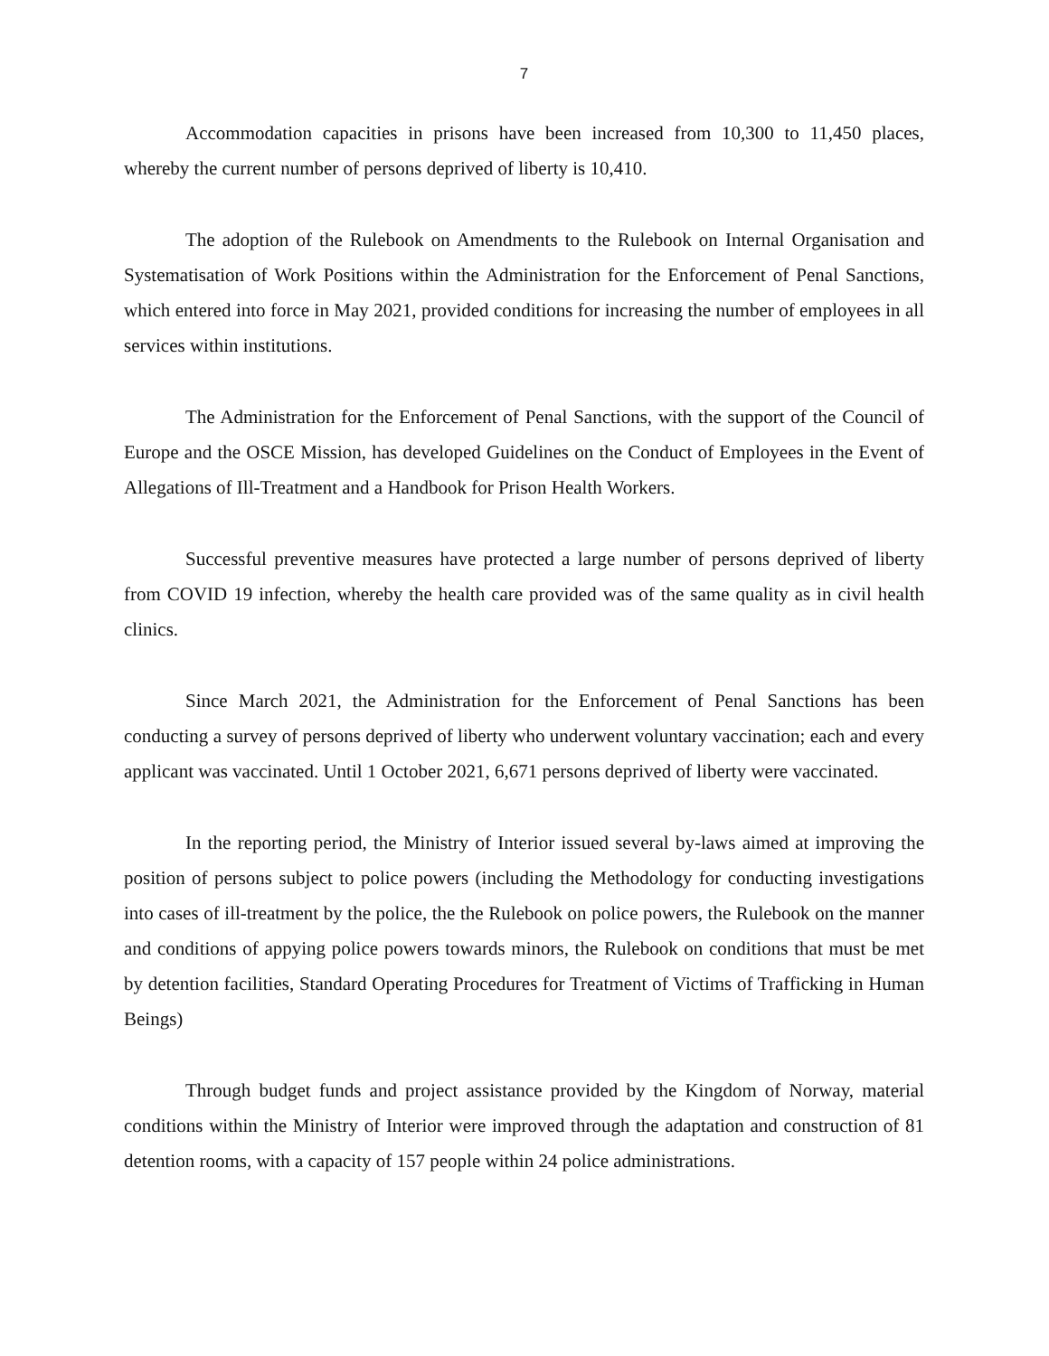7
Accommodation capacities in prisons have been increased from 10,300 to 11,450 places, whereby the current number of persons deprived of liberty is 10,410.
The adoption of the Rulebook on Amendments to the Rulebook on Internal Organisation and Systematisation of Work Positions within the Administration for the Enforcement of Penal Sanctions, which entered into force in May 2021, provided conditions for increasing the number of employees in all services within institutions.
The Administration for the Enforcement of Penal Sanctions, with the support of the Council of Europe and the OSCE Mission, has developed Guidelines on the Conduct of Employees in the Event of Allegations of Ill-Treatment and a Handbook for Prison Health Workers.
Successful preventive measures have protected a large number of persons deprived of liberty from COVID 19 infection, whereby the health care provided was of the same quality as in civil health clinics.
Since March 2021, the Administration for the Enforcement of Penal Sanctions has been conducting a survey of persons deprived of liberty who underwent voluntary vaccination; each and every applicant was vaccinated. Until 1 October 2021, 6,671 persons deprived of liberty were vaccinated.
In the reporting period, the Ministry of Interior issued several by-laws aimed at improving the position of persons subject to police powers (including the Methodology for conducting investigations into cases of ill-treatment by the police, the the Rulebook on police powers, the Rulebook on the manner and conditions of appying police powers towards minors, the Rulebook on conditions that must be met by detention facilities, Standard Operating Procedures for Treatment of Victims of Trafficking in Human Beings)
Through budget funds and project assistance provided by the Kingdom of Norway, material conditions within the Ministry of Interior were improved through the adaptation and construction of 81 detention rooms, with a capacity of 157 people within 24 police administrations.